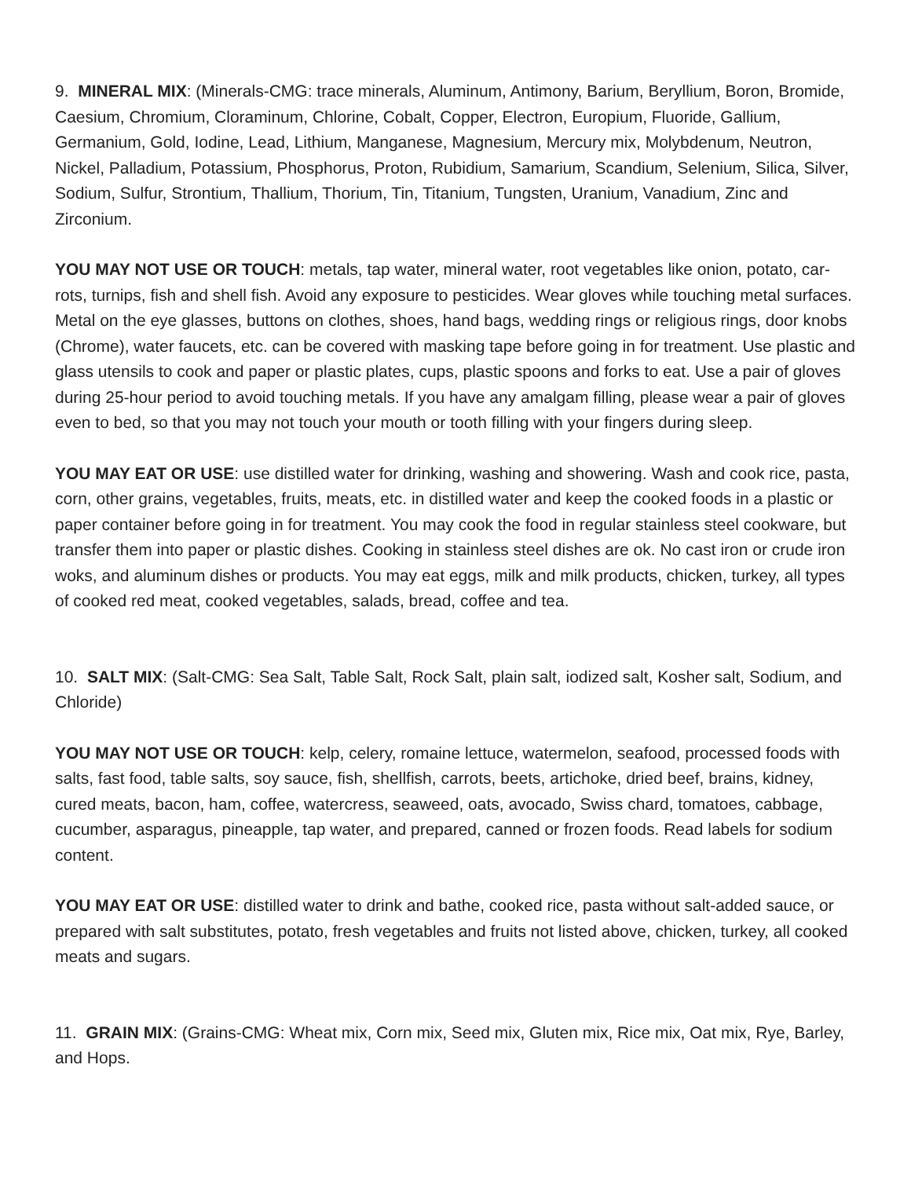9. MINERAL MIX: (Minerals-CMG: trace minerals, Aluminum, Antimony, Barium, Beryllium, Boron, Bromide, Caesium, Chromium, Cloraminum, Chlorine, Cobalt, Copper, Electron, Europium, Fluoride, Gallium, Germanium, Gold, Iodine, Lead, Lithium, Manganese, Magnesium, Mercury mix, Molybdenum, Neutron, Nickel, Palladium, Potassium, Phosphorus, Proton, Rubidium, Samarium, Scandium, Selenium, Silica, Silver, Sodium, Sulfur, Strontium, Thallium, Thorium, Tin, Titanium, Tungsten, Uranium, Vanadium, Zinc and Zirconium.
YOU MAY NOT USE OR TOUCH: metals, tap water, mineral water, root vegetables like onion, potato, car-rots, turnips, fish and shell fish. Avoid any exposure to pesticides. Wear gloves while touching metal surfaces. Metal on the eye glasses, buttons on clothes, shoes, hand bags, wedding rings or religious rings, door knobs (Chrome), water faucets, etc. can be covered with masking tape before going in for treatment. Use plastic and glass utensils to cook and paper or plastic plates, cups, plastic spoons and forks to eat. Use a pair of gloves during 25-hour period to avoid touching metals. If you have any amalgam filling, please wear a pair of gloves even to bed, so that you may not touch your mouth or tooth filling with your fingers during sleep.
YOU MAY EAT OR USE: use distilled water for drinking, washing and showering. Wash and cook rice, pasta, corn, other grains, vegetables, fruits, meats, etc. in distilled water and keep the cooked foods in a plastic or paper container before going in for treatment. You may cook the food in regular stainless steel cookware, but transfer them into paper or plastic dishes. Cooking in stainless steel dishes are ok. No cast iron or crude iron woks, and aluminum dishes or products. You may eat eggs, milk and milk products, chicken, turkey, all types of cooked red meat, cooked vegetables, salads, bread, coffee and tea.
10. SALT MIX: (Salt-CMG: Sea Salt, Table Salt, Rock Salt, plain salt, iodized salt, Kosher salt, Sodium, and Chloride)
YOU MAY NOT USE OR TOUCH: kelp, celery, romaine lettuce, watermelon, seafood, processed foods with salts, fast food, table salts, soy sauce, fish, shellfish, carrots, beets, artichoke, dried beef, brains, kidney, cured meats, bacon, ham, coffee, watercress, seaweed, oats, avocado, Swiss chard, tomatoes, cabbage, cucumber, asparagus, pineapple, tap water, and prepared, canned or frozen foods. Read labels for sodium content.
YOU MAY EAT OR USE: distilled water to drink and bathe, cooked rice, pasta without salt-added sauce, or prepared with salt substitutes, potato, fresh vegetables and fruits not listed above, chicken, turkey, all cooked meats and sugars.
11. GRAIN MIX: (Grains-CMG: Wheat mix, Corn mix, Seed mix, Gluten mix, Rice mix, Oat mix, Rye, Barley, and Hops.